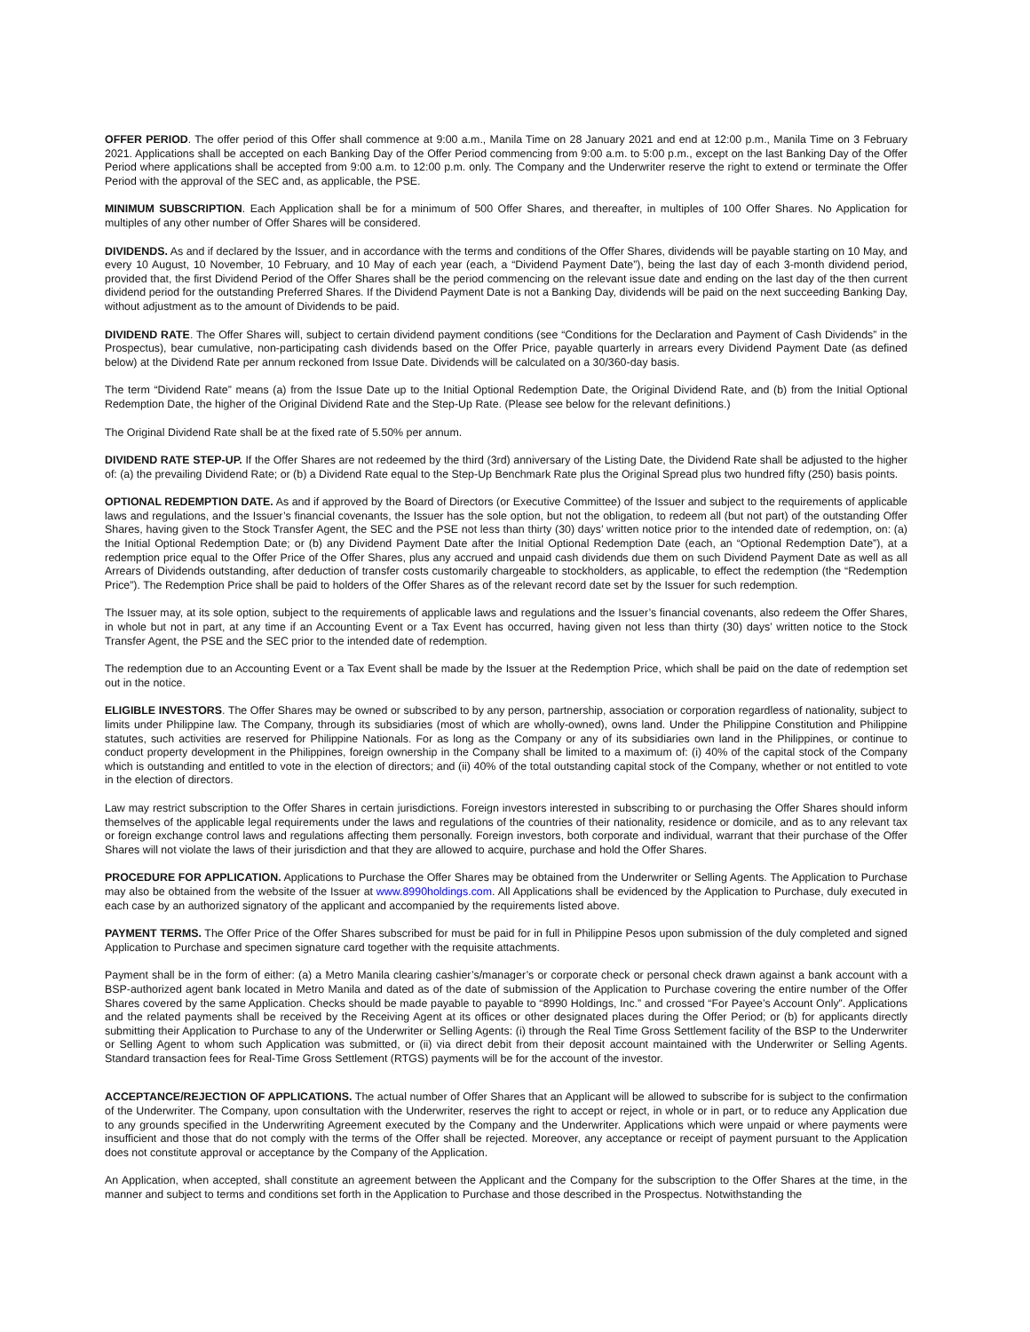OFFER PERIOD. The offer period of this Offer shall commence at 9:00 a.m., Manila Time on 28 January 2021 and end at 12:00 p.m., Manila Time on 3 February 2021. Applications shall be accepted on each Banking Day of the Offer Period commencing from 9:00 a.m. to 5:00 p.m., except on the last Banking Day of the Offer Period where applications shall be accepted from 9:00 a.m. to 12:00 p.m. only. The Company and the Underwriter reserve the right to extend or terminate the Offer Period with the approval of the SEC and, as applicable, the PSE.
MINIMUM SUBSCRIPTION. Each Application shall be for a minimum of 500 Offer Shares, and thereafter, in multiples of 100 Offer Shares. No Application for multiples of any other number of Offer Shares will be considered.
DIVIDENDS. As and if declared by the Issuer, and in accordance with the terms and conditions of the Offer Shares, dividends will be payable starting on 10 May, and every 10 August, 10 November, 10 February, and 10 May of each year (each, a “Dividend Payment Date”), being the last day of each 3-month dividend period, provided that, the first Dividend Period of the Offer Shares shall be the period commencing on the relevant issue date and ending on the last day of the then current dividend period for the outstanding Preferred Shares. If the Dividend Payment Date is not a Banking Day, dividends will be paid on the next succeeding Banking Day, without adjustment as to the amount of Dividends to be paid.
DIVIDEND RATE. The Offer Shares will, subject to certain dividend payment conditions (see “Conditions for the Declaration and Payment of Cash Dividends” in the Prospectus), bear cumulative, non-participating cash dividends based on the Offer Price, payable quarterly in arrears every Dividend Payment Date (as defined below) at the Dividend Rate per annum reckoned from Issue Date. Dividends will be calculated on a 30/360-day basis.
The term “Dividend Rate” means (a) from the Issue Date up to the Initial Optional Redemption Date, the Original Dividend Rate, and (b) from the Initial Optional Redemption Date, the higher of the Original Dividend Rate and the Step-Up Rate. (Please see below for the relevant definitions.)
The Original Dividend Rate shall be at the fixed rate of 5.50% per annum.
DIVIDEND RATE STEP-UP. If the Offer Shares are not redeemed by the third (3rd) anniversary of the Listing Date, the Dividend Rate shall be adjusted to the higher of: (a) the prevailing Dividend Rate; or (b) a Dividend Rate equal to the Step-Up Benchmark Rate plus the Original Spread plus two hundred fifty (250) basis points.
OPTIONAL REDEMPTION DATE. As and if approved by the Board of Directors (or Executive Committee) of the Issuer and subject to the requirements of applicable laws and regulations, and the Issuer’s financial covenants, the Issuer has the sole option, but not the obligation, to redeem all (but not part) of the outstanding Offer Shares, having given to the Stock Transfer Agent, the SEC and the PSE not less than thirty (30) days’ written notice prior to the intended date of redemption, on: (a) the Initial Optional Redemption Date; or (b) any Dividend Payment Date after the Initial Optional Redemption Date (each, an “Optional Redemption Date”), at a redemption price equal to the Offer Price of the Offer Shares, plus any accrued and unpaid cash dividends due them on such Dividend Payment Date as well as all Arrears of Dividends outstanding, after deduction of transfer costs customarily chargeable to stockholders, as applicable, to effect the redemption (the “Redemption Price”). The Redemption Price shall be paid to holders of the Offer Shares as of the relevant record date set by the Issuer for such redemption.
The Issuer may, at its sole option, subject to the requirements of applicable laws and regulations and the Issuer’s financial covenants, also redeem the Offer Shares, in whole but not in part, at any time if an Accounting Event or a Tax Event has occurred, having given not less than thirty (30) days’ written notice to the Stock Transfer Agent, the PSE and the SEC prior to the intended date of redemption.
The redemption due to an Accounting Event or a Tax Event shall be made by the Issuer at the Redemption Price, which shall be paid on the date of redemption set out in the notice.
ELIGIBLE INVESTORS. The Offer Shares may be owned or subscribed to by any person, partnership, association or corporation regardless of nationality, subject to limits under Philippine law. The Company, through its subsidiaries (most of which are wholly-owned), owns land. Under the Philippine Constitution and Philippine statutes, such activities are reserved for Philippine Nationals. For as long as the Company or any of its subsidiaries own land in the Philippines, or continue to conduct property development in the Philippines, foreign ownership in the Company shall be limited to a maximum of: (i) 40% of the capital stock of the Company which is outstanding and entitled to vote in the election of directors; and (ii) 40% of the total outstanding capital stock of the Company, whether or not entitled to vote in the election of directors.
Law may restrict subscription to the Offer Shares in certain jurisdictions. Foreign investors interested in subscribing to or purchasing the Offer Shares should inform themselves of the applicable legal requirements under the laws and regulations of the countries of their nationality, residence or domicile, and as to any relevant tax or foreign exchange control laws and regulations affecting them personally. Foreign investors, both corporate and individual, warrant that their purchase of the Offer Shares will not violate the laws of their jurisdiction and that they are allowed to acquire, purchase and hold the Offer Shares.
PROCEDURE FOR APPLICATION. Applications to Purchase the Offer Shares may be obtained from the Underwriter or Selling Agents. The Application to Purchase may also be obtained from the website of the Issuer at www.8990holdings.com. All Applications shall be evidenced by the Application to Purchase, duly executed in each case by an authorized signatory of the applicant and accompanied by the requirements listed above.
PAYMENT TERMS. The Offer Price of the Offer Shares subscribed for must be paid for in full in Philippine Pesos upon submission of the duly completed and signed Application to Purchase and specimen signature card together with the requisite attachments.
Payment shall be in the form of either: (a) a Metro Manila clearing cashier’s/manager’s or corporate check or personal check drawn against a bank account with a BSP-authorized agent bank located in Metro Manila and dated as of the date of submission of the Application to Purchase covering the entire number of the Offer Shares covered by the same Application. Checks should be made payable to payable to “8990 Holdings, Inc.” and crossed “For Payee’s Account Only”. Applications and the related payments shall be received by the Receiving Agent at its offices or other designated places during the Offer Period; or (b) for applicants directly submitting their Application to Purchase to any of the Underwriter or Selling Agents: (i) through the Real Time Gross Settlement facility of the BSP to the Underwriter or Selling Agent to whom such Application was submitted, or (ii) via direct debit from their deposit account maintained with the Underwriter or Selling Agents. Standard transaction fees for Real-Time Gross Settlement (RTGS) payments will be for the account of the investor.
ACCEPTANCE/REJECTION OF APPLICATIONS. The actual number of Offer Shares that an Applicant will be allowed to subscribe for is subject to the confirmation of the Underwriter. The Company, upon consultation with the Underwriter, reserves the right to accept or reject, in whole or in part, or to reduce any Application due to any grounds specified in the Underwriting Agreement executed by the Company and the Underwriter. Applications which were unpaid or where payments were insufficient and those that do not comply with the terms of the Offer shall be rejected. Moreover, any acceptance or receipt of payment pursuant to the Application does not constitute approval or acceptance by the Company of the Application.
An Application, when accepted, shall constitute an agreement between the Applicant and the Company for the subscription to the Offer Shares at the time, in the manner and subject to terms and conditions set forth in the Application to Purchase and those described in the Prospectus. Notwithstanding the